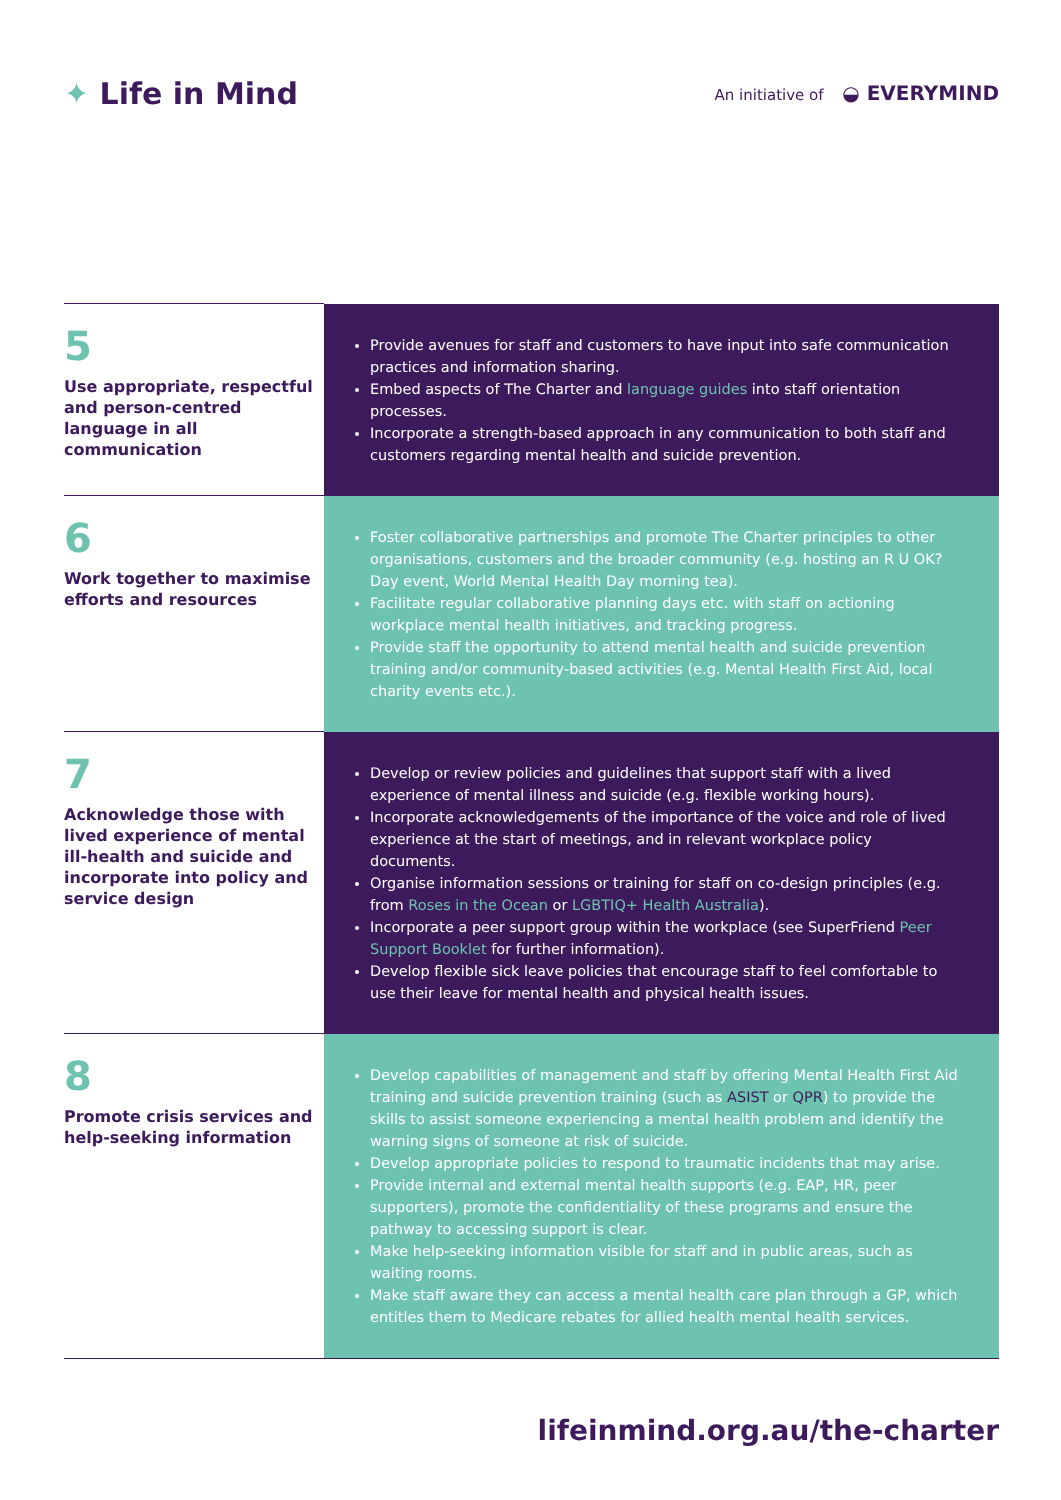✦ Life in Mind
An initiative of ◒ EVERYMIND
| 5 Use appropriate, respectful and person-centred language in all communication | Provide avenues for staff and customers to have input into safe communication practices and information sharing. Embed aspects of The Charter and language guides into staff orientation processes. Incorporate a strength-based approach in any communication to both staff and customers regarding mental health and suicide prevention. |
| 6 Work together to maximise efforts and resources | Foster collaborative partnerships and promote The Charter principles to other organisations, customers and the broader community (e.g. hosting an R U OK? Day event, World Mental Health Day morning tea). Facilitate regular collaborative planning days etc. with staff on actioning workplace mental health initiatives, and tracking progress. Provide staff the opportunity to attend mental health and suicide prevention training and/or community-based activities (e.g. Mental Health First Aid, local charity events etc.). |
| 7 Acknowledge those with lived experience of mental ill-health and suicide and incorporate into policy and service design | Develop or review policies and guidelines that support staff with a lived experience of mental illness and suicide (e.g. flexible working hours). Incorporate acknowledgements of the importance of the voice and role of lived experience at the start of meetings, and in relevant workplace policy documents. Organise information sessions or training for staff on co-design principles (e.g. from Roses in the Ocean or LGBTIQ+ Health Australia ). Incorporate a peer support group within the workplace (see SuperFriend Peer Support Booklet for further information). Develop flexible sick leave policies that encourage staff to feel comfortable to use their leave for mental health and physical health issues. |
| 8 Promote crisis services and help-seeking information | Develop capabilities of management and staff by offering Mental Health First Aid training and suicide prevention training (such as ASIST or QPR ) to provide the skills to assist someone experiencing a mental health problem and identify the warning signs of someone at risk of suicide. Develop appropriate policies to respond to traumatic incidents that may arise. Provide internal and external mental health supports (e.g. EAP, HR, peer supporters), promote the confidentiality of these programs and ensure the pathway to accessing support is clear. Make help-seeking information visible for staff and in public areas, such as waiting rooms. Make staff aware they can access a mental health care plan through a GP, which entitles them to Medicare rebates for allied health mental health services. |
lifeinmind.org.au/the-charter